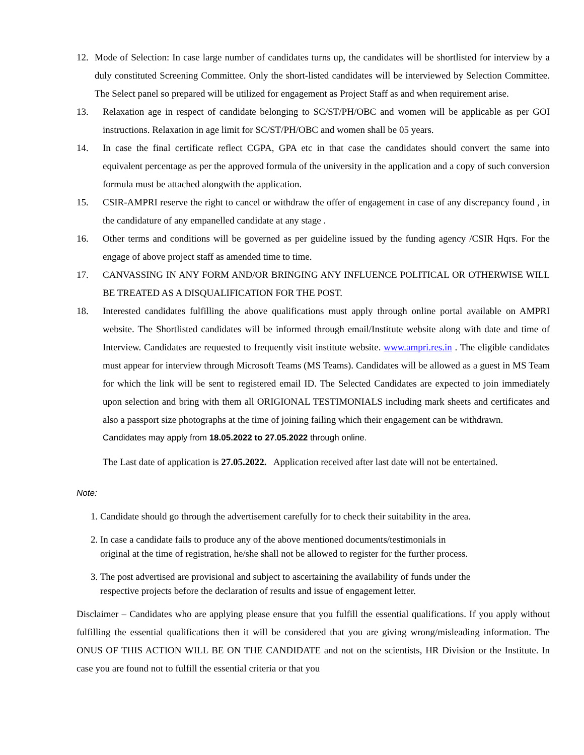12. Mode of Selection: In case large number of candidates turns up, the candidates will be shortlisted for interview by a duly constituted Screening Committee. Only the short-listed candidates will be interviewed by Selection Committee. The Select panel so prepared will be utilized for engagement as Project Staff as and when requirement arise.
13. Relaxation age in respect of candidate belonging to SC/ST/PH/OBC and women will be applicable as per GOI instructions. Relaxation in age limit for SC/ST/PH/OBC and women shall be 05 years.
14. In case the final certificate reflect CGPA, GPA etc in that case the candidates should convert the same into equivalent percentage as per the approved formula of the university in the application and a copy of such conversion formula must be attached alongwith the application.
15. CSIR-AMPRI reserve the right to cancel or withdraw the offer of engagement in case of any discrepancy found , in the candidature of any empanelled candidate at any stage .
16. Other terms and conditions will be governed as per guideline issued by the funding agency /CSIR Hqrs. For the engage of above project staff as amended time to time.
17. CANVASSING IN ANY FORM AND/OR BRINGING ANY INFLUENCE POLITICAL OR OTHERWISE WILL BE TREATED AS A DISQUALIFICATION FOR THE POST.
18. Interested candidates fulfilling the above qualifications must apply through online portal available on AMPRI website. The Shortlisted candidates will be informed through email/Institute website along with date and time of Interview. Candidates are requested to frequently visit institute website. www.ampri.res.in . The eligible candidates must appear for interview through Microsoft Teams (MS Teams). Candidates will be allowed as a guest in MS Team for which the link will be sent to registered email ID. The Selected Candidates are expected to join immediately upon selection and bring with them all ORIGIONAL TESTIMONIALS including mark sheets and certificates and also a passport size photographs at the time of joining failing which their engagement can be withdrawn.
Candidates may apply from 18.05.2022 to 27.05.2022 through online.
The Last date of application is 27.05.2022. Application received after last date will not be entertained.
Note:
1. Candidate should go through the advertisement carefully for to check their suitability in the area.
2. In case a candidate fails to produce any of the above mentioned documents/testimonials in
original at the time of registration, he/she shall not be allowed to register for the further process.
3. The post advertised are provisional and subject to ascertaining the availability of funds under the
respective projects before the declaration of results and issue of engagement letter.
Disclaimer – Candidates who are applying please ensure that you fulfill the essential qualifications. If you apply without fulfilling the essential qualifications then it will be considered that you are giving wrong/misleading information. The ONUS OF THIS ACTION WILL BE ON THE CANDIDATE and not on the scientists, HR Division or the Institute. In case you are found not to fulfill the essential criteria or that you